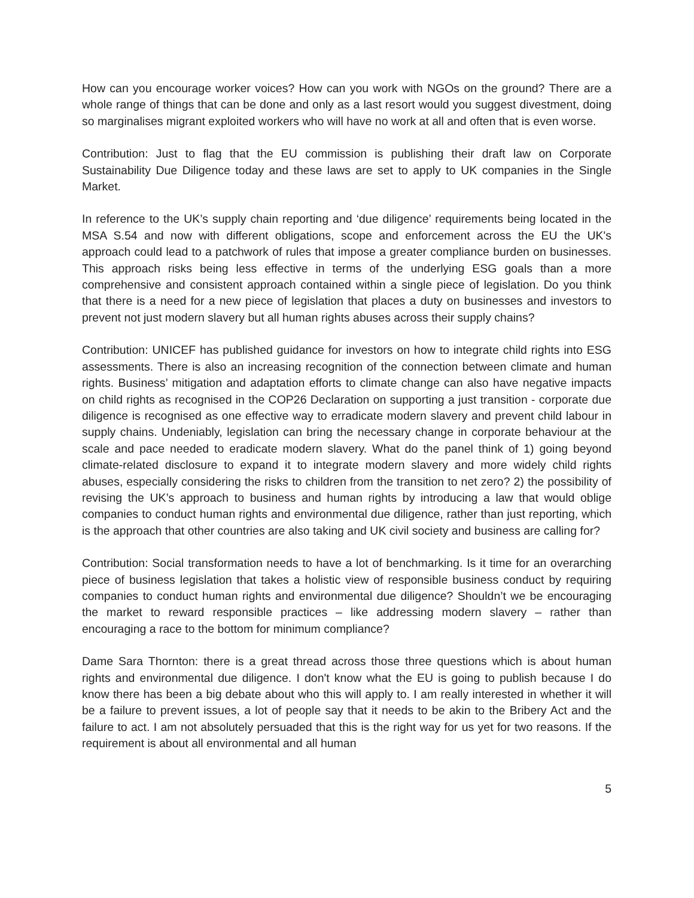How can you encourage worker voices? How can you work with NGOs on the ground? There are a whole range of things that can be done and only as a last resort would you suggest divestment, doing so marginalises migrant exploited workers who will have no work at all and often that is even worse.
Contribution: Just to flag that the EU commission is publishing their draft law on Corporate Sustainability Due Diligence today and these laws are set to apply to UK companies in the Single Market.
In reference to the UK’s supply chain reporting and ‘due diligence’ requirements being located in the MSA S.54 and now with different obligations, scope and enforcement across the EU the UK's approach could lead to a patchwork of rules that impose a greater compliance burden on businesses. This approach risks being less effective in terms of the underlying ESG goals than a more comprehensive and consistent approach contained within a single piece of legislation. Do you think that there is a need for a new piece of legislation that places a duty on businesses and investors to prevent not just modern slavery but all human rights abuses across their supply chains?
Contribution: UNICEF has published guidance for investors on how to integrate child rights into ESG assessments. There is also an increasing recognition of the connection between climate and human rights. Business’ mitigation and adaptation efforts to climate change can also have negative impacts on child rights as recognised in the COP26 Declaration on supporting a just transition - corporate due diligence is recognised as one effective way to erradicate modern slavery and prevent child labour in supply chains. Undeniably, legislation can bring the necessary change in corporate behaviour at the scale and pace needed to eradicate modern slavery. What do the panel think of 1) going beyond climate-related disclosure to expand it to integrate modern slavery and more widely child rights abuses, especially considering the risks to children from the transition to net zero? 2) the possibility of revising the UK’s approach to business and human rights by introducing a law that would oblige companies to conduct human rights and environmental due diligence, rather than just reporting, which is the approach that other countries are also taking and UK civil society and business are calling for?
Contribution: Social transformation needs to have a lot of benchmarking. Is it time for an overarching piece of business legislation that takes a holistic view of responsible business conduct by requiring companies to conduct human rights and environmental due diligence? Shouldn’t we be encouraging the market to reward responsible practices – like addressing modern slavery – rather than encouraging a race to the bottom for minimum compliance?
Dame Sara Thornton: there is a great thread across those three questions which is about human rights and environmental due diligence. I don't know what the EU is going to publish because I do know there has been a big debate about who this will apply to. I am really interested in whether it will be a failure to prevent issues, a lot of people say that it needs to be akin to the Bribery Act and the failure to act. I am not absolutely persuaded that this is the right way for us yet for two reasons. If the requirement is about all environmental and all human
5